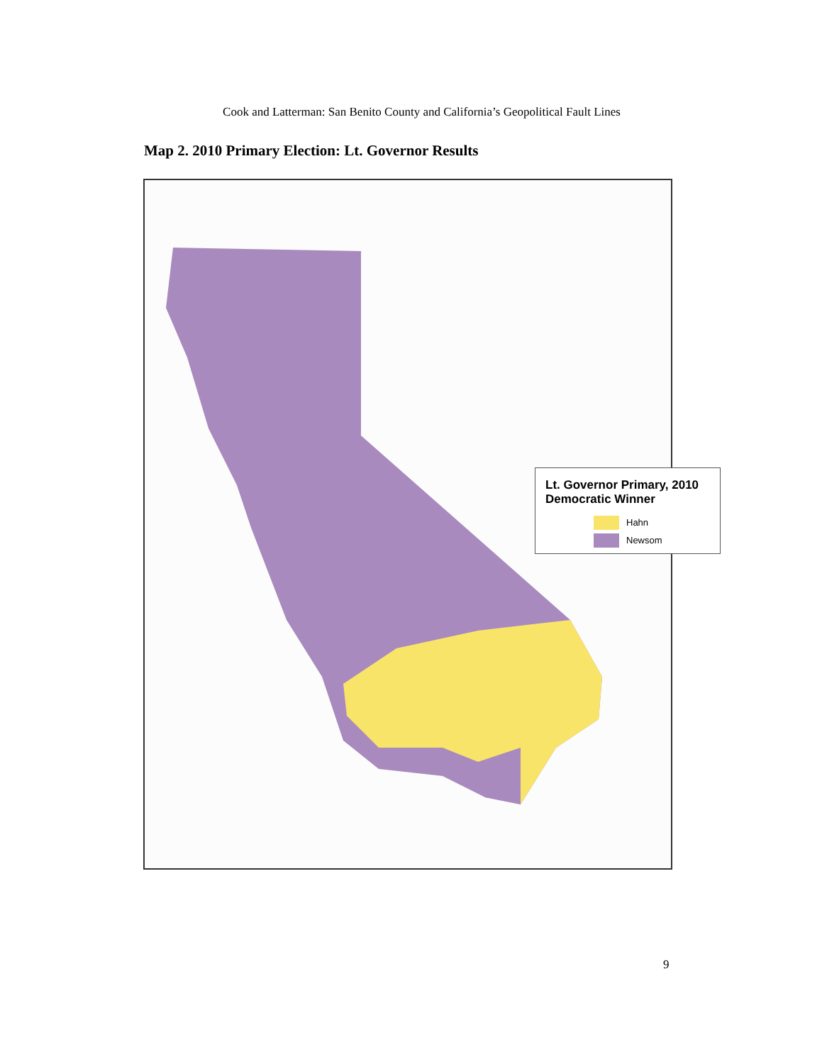Cook and Latterman: San Benito County and California’s Geopolitical Fault Lines
Map 2. 2010 Primary Election: Lt. Governor Results
Lt. Governor Primary, 2010
Democratic Winner
Hahn
Newsom
9